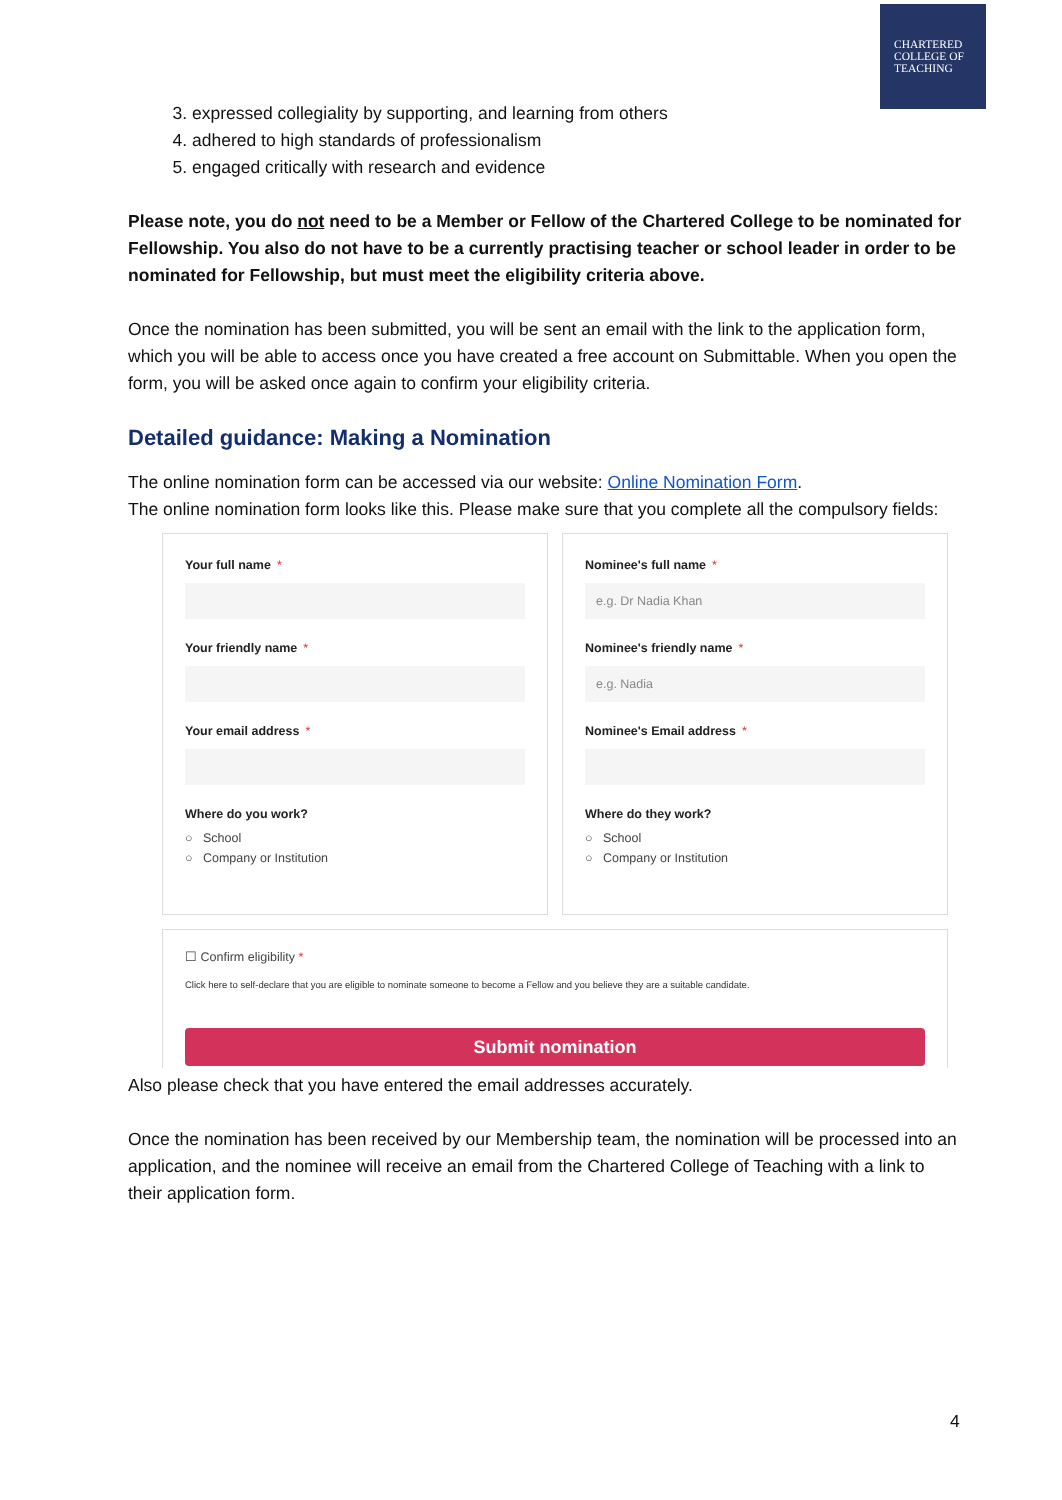CHARTERED
COLLEGE OF
TEACHING
3. expressed collegiality by supporting, and learning from others
4. adhered to high standards of professionalism
5. engaged critically with research and evidence
Please note, you do not need to be a Member or Fellow of the Chartered College to be nominated for Fellowship. You also do not have to be a currently practising teacher or school leader in order to be nominated for Fellowship, but must meet the eligibility criteria above.
Once the nomination has been submitted, you will be sent an email with the link to the application form, which you will be able to access once you have created a free account on Submittable. When you open the form, you will be asked once again to confirm your eligibility criteria.
Detailed guidance: Making a Nomination
The online nomination form can be accessed via our website: Online Nomination Form.
The online nomination form looks like this. Please make sure that you complete all the compulsory fields:
Your full name *
Your friendly name *
Your email address *
Where do you work?
○ School
○ Company or Institution
Nominee's full name *
e.g. Dr Nadia Khan
Nominee's friendly name *
e.g. Nadia
Nominee's Email address *
Where do they work?
○ School
○ Company or Institution
☐ Confirm eligibility *
Click here to self-declare that you are eligible to nominate someone to become a Fellow and you believe they are a suitable candidate.
Submit nomination
Also please check that you have entered the email addresses accurately.
Once the nomination has been received by our Membership team, the nomination will be processed into an application, and the nominee will receive an email from the Chartered College of Teaching with a link to their application form.
4